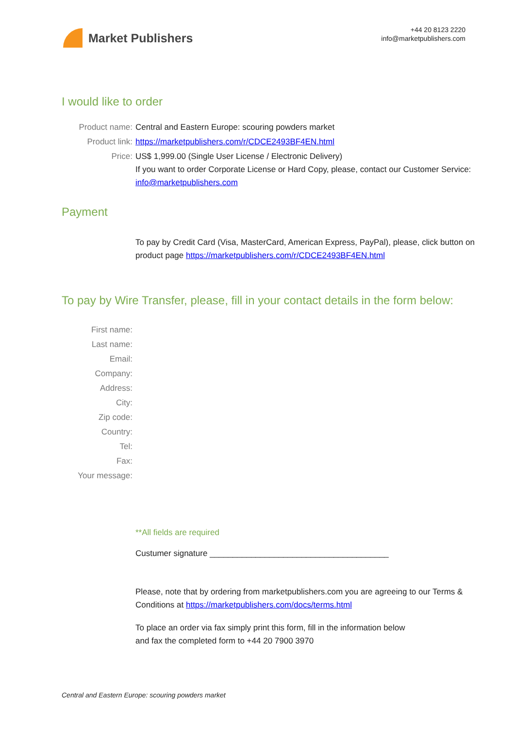Market Publishers
+44 20 8123 2220
info@marketpublishers.com
I would like to order
Product name: Central and Eastern Europe: scouring powders market
Product link: https://marketpublishers.com/r/CDCE2493BF4EN.html
Price: US$ 1,999.00 (Single User License / Electronic Delivery)
If you want to order Corporate License or Hard Copy, please, contact our Customer Service:
info@marketpublishers.com
Payment
To pay by Credit Card (Visa, MasterCard, American Express, PayPal), please, click button on product page https://marketpublishers.com/r/CDCE2493BF4EN.html
To pay by Wire Transfer, please, fill in your contact details in the form below:
First name:
Last name:
Email:
Company:
Address:
City:
Zip code:
Country:
Tel:
Fax:
Your message:
**All fields are required
Custumer signature _______________________________________
Please, note that by ordering from marketpublishers.com you are agreeing to our Terms & Conditions at https://marketpublishers.com/docs/terms.html
To place an order via fax simply print this form, fill in the information below
and fax the completed form to +44 20 7900 3970
Central and Eastern Europe: scouring powders market